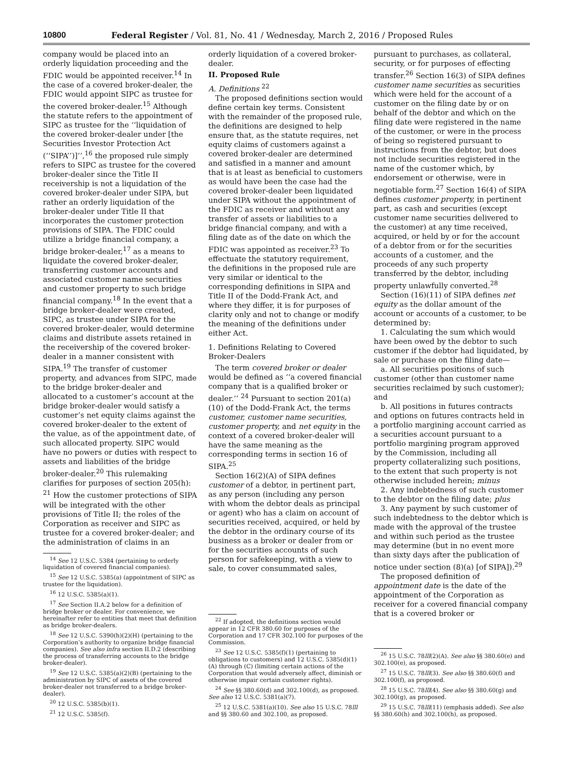10800 Federal Register / Vol. 81, No. 41 / Wednesday, March 2, 2016 / Proposed Rules
company would be placed into an orderly liquidation proceeding and the FDIC would be appointed receiver.<sup>14</sup> In the case of a covered broker-dealer, the FDIC would appoint SIPC as trustee for the covered broker-dealer.<sup>15</sup> Although the statute refers to the appointment of SIPC as trustee for the ‘‘liquidation of the covered broker-dealer under [the Securities Investor Protection Act (‘‘SIPA’’)]’’,<sup>16</sup> the proposed rule simply refers to SIPC as trustee for the covered broker-dealer since the Title II receivership is not a liquidation of the covered broker-dealer under SIPA, but rather an orderly liquidation of the broker-dealer under Title II that incorporates the customer protection provisions of SIPA. The FDIC could utilize a bridge financial company, a bridge broker-dealer,<sup>17</sup> as a means to liquidate the covered broker-dealer, transferring customer accounts and associated customer name securities and customer property to such bridge financial company.<sup>18</sup> In the event that a bridge broker-dealer were created, SIPC, as trustee under SIPA for the covered broker-dealer, would determine claims and distribute assets retained in the receivership of the covered broker-dealer in a manner consistent with SIPA.<sup>19</sup> The transfer of customer property, and advances from SIPC, made to the bridge broker-dealer and allocated to a customer’s account at the bridge broker-dealer would satisfy a customer’s net equity claims against the covered broker-dealer to the extent of the value, as of the appointment date, of such allocated property. SIPC would have no powers or duties with respect to assets and liabilities of the bridge broker-dealer.<sup>20</sup> This rulemaking clarifies for purposes of section 205(h): <sup>21</sup> How the customer protections of SIPA will be integrated with the other provisions of Title II; the roles of the Corporation as receiver and SIPC as trustee for a covered broker-dealer; and the administration of claims in an
<sup>14</sup> See 12 U.S.C. 5384 (pertaining to orderly liquidation of covered financial companies).
<sup>15</sup> See 12 U.S.C. 5385(a) (appointment of SIPC as trustee for the liquidation).
<sup>16</sup> 12 U.S.C. 5385(a)(1).
<sup>17</sup> See Section II.A.2 below for a definition of bridge broker or dealer. For convenience, we hereinafter refer to entities that meet that definition as bridge broker-dealers.
<sup>18</sup> See 12 U.S.C. 5390(h)(2)(H) (pertaining to the Corporation’s authority to organize bridge financial companies). See also infra section II.D.2 (describing the process of transferring accounts to the bridge broker-dealer).
<sup>19</sup> See 12 U.S.C. 5385(a)(2)(B) (pertaining to the administration by SIPC of assets of the covered broker-dealer not transferred to a bridge broker-dealer).
<sup>20</sup> 12 U.S.C. 5385(b)(1).
<sup>21</sup> 12 U.S.C. 5385(f).
orderly liquidation of a covered broker-dealer.
II. Proposed Rule
A. Definitions <sup>22</sup>
The proposed definitions section would define certain key terms. Consistent with the remainder of the proposed rule, the definitions are designed to help ensure that, as the statute requires, net equity claims of customers against a covered broker-dealer are determined and satisfied in a manner and amount that is at least as beneficial to customers as would have been the case had the covered broker-dealer been liquidated under SIPA without the appointment of the FDIC as receiver and without any transfer of assets or liabilities to a bridge financial company, and with a filing date as of the date on which the FDIC was appointed as receiver.<sup>23</sup> To effectuate the statutory requirement, the definitions in the proposed rule are very similar or identical to the corresponding definitions in SIPA and Title II of the Dodd-Frank Act, and where they differ, it is for purposes of clarity only and not to change or modify the meaning of the definitions under either Act.
1. Definitions Relating to Covered Broker-Dealers
The term covered broker or dealer would be defined as ‘‘a covered financial company that is a qualified broker or dealer.’’ <sup>24</sup> Pursuant to section 201(a)(10) of the Dodd-Frank Act, the terms customer, customer name securities, customer property, and net equity in the context of a covered broker-dealer will have the same meaning as the corresponding terms in section 16 of SIPA.<sup>25</sup>
Section 16(2)(A) of SIPA defines customer of a debtor, in pertinent part, as any person (including any person with whom the debtor deals as principal or agent) who has a claim on account of securities received, acquired, or held by the debtor in the ordinary course of its business as a broker or dealer from or for the securities accounts of such person for safekeeping, with a view to sale, to cover consummated sales,
<sup>22</sup> If adopted, the definitions section would appear in 12 CFR 380.60 for purposes of the Corporation and 17 CFR 302.100 for purposes of the Commission.
<sup>23</sup> See 12 U.S.C. 5385(f)(1) (pertaining to obligations to customers) and 12 U.S.C. 5385(d)(1)(A) through (C) (limiting certain actions of the Corporation that would adversely affect, diminish or otherwise impair certain customer rights).
<sup>24</sup> See §§ 380.60(d) and 302.100(d), as proposed. See also 12 U.S.C. 5381(a)(7).
<sup>25</sup> 12 U.S.C. 5381(a)(10). See also 15 U.S.C. 78lll and §§ 380.60 and 302.100, as proposed.
pursuant to purchases, as collateral, security, or for purposes of effecting transfer.<sup>26</sup> Section 16(3) of SIPA defines customer name securities as securities which were held for the account of a customer on the filing date by or on behalf of the debtor and which on the filing date were registered in the name of the customer, or were in the process of being so registered pursuant to instructions from the debtor, but does not include securities registered in the name of the customer which, by endorsement or otherwise, were in negotiable form.<sup>27</sup> Section 16(4) of SIPA defines customer property, in pertinent part, as cash and securities (except customer name securities delivered to the customer) at any time received, acquired, or held by or for the account of a debtor from or for the securities accounts of a customer, and the proceeds of any such property transferred by the debtor, including property unlawfully converted.<sup>28</sup>
Section (16)(11) of SIPA defines net equity as the dollar amount of the account or accounts of a customer, to be determined by:
1. Calculating the sum which would have been owed by the debtor to such customer if the debtor had liquidated, by sale or purchase on the filing date—
a. All securities positions of such customer (other than customer name securities reclaimed by such customer); and
b. All positions in futures contracts and options on futures contracts held in a portfolio margining account carried as a securities account pursuant to a portfolio margining program approved by the Commission, including all property collateralizing such positions, to the extent that such property is not otherwise included herein; minus
2. Any indebtedness of such customer to the debtor on the filing date; plus
3. Any payment by such customer of such indebtedness to the debtor which is made with the approval of the trustee and within such period as the trustee may determine (but in no event more than sixty days after the publication of notice under section (8)(a) [of SIPA]).<sup>29</sup>
The proposed definition of appointment date is the date of the appointment of the Corporation as receiver for a covered financial company that is a covered broker or
<sup>26</sup> 15 U.S.C. 78lll(2)(A). See also §§ 380.60(e) and 302.100(e), as proposed.
<sup>27</sup> 15 U.S.C. 78lll(3). See also §§ 380.60(f) and 302.100(f), as proposed.
<sup>28</sup> 15 U.S.C. 78lll(4). See also §§ 380.60(g) and 302.100(g), as proposed.
<sup>29</sup> 15 U.S.C. 78lll(11) (emphasis added). See also §§ 380.60(h) and 302.100(h), as proposed.